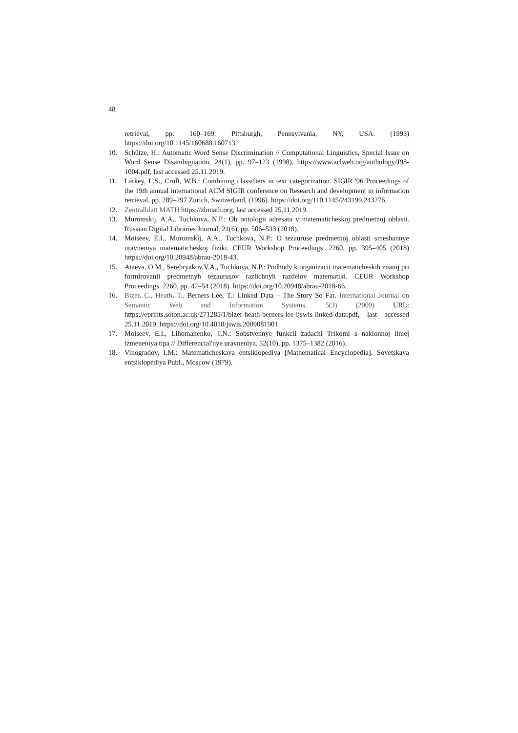48
retrieval, pp. 160–169. Pittsburgh, Pennsylvania, NY, USA. (1993) https://doi.org/10.1145/160688.160713.
10. Schütze, H.: Automatic Word Sense Discrimination // Computational Linguistics, Special Issue on Word Sense Disambiguation. 24(1), pp. 97–123 (1998), https://www.aclweb.org/anthology/J98-1004.pdf, last accessed 25.11.2019.
11. Larkey, L.S., Croft, W.B.: Combining classifiers in text categorization. SIGIR '96 Proceedings of the 19th annual international ACM SIGIR conference on Research and development in information retrieval, pp. 289–297 Zurich, Switzerland, (1996). https://doi.org/110.1145/243199.243276.
12. Zentralblatt MATH https://zbmath.org, last accessed 25.11.2019.
13. Muromskij, A.A., Tuchkova, N.P.: Ob ontologii adresata v matematicheskoj predmetnoj oblasti. Russian Digital Libraries Journal, 21(6), pp. 506–533 (2018).
14. Moiseev, E.I., Muromskij, A.A., Tuchkova, N.P.: O tezauruse predmetnoj oblasti smeshannye uravneniya matematicheskoj fiziki. CEUR Workshop Proceedings. 2260, pp. 395–405 (2018) https://doi.org/10.20948/abrau-2018-43.
15. Ataeva, O.M., Serebryakov,V.A., Tuchkova, N.P.: Podhody k organizacii matematicheskih znanij pri formirovanii predmetnyh tezaurusov razlichnyh razdelov matematiki. CEUR Workshop Proceedings. 2260, pp. 42–54 (2018). https://doi.org/10.20948/abrau-2018-66.
16. Bizer, C., Heath, T., Berners-Lee, T.: Linked Data – The Story So Far. International Journal on Semantic Web and Information Systems. 5(3) (2009) URL: https://eprints.soton.ac.uk/271285/1/bizer-heath-berners-lee-ijswis-linked-data.pdf, last accessed 25.11.2019. https://doi.org/10.4018/jswis.2009081901.
17. Moiseev, E.I., Lihomanenko, T.N.: Sobstvennye funkcii zadachi Trikomi s naklonnoj liniej izmeneniya tipa // Differencial'nye uravneniya. 52(10), pp. 1375–1382 (2016).
18. Vinogradov, I.M.: Matematicheskaya entsiklopediya [Mathematical Encyclopedia]. Sovetskaya entsiklopediya Publ., Moscow (1979).